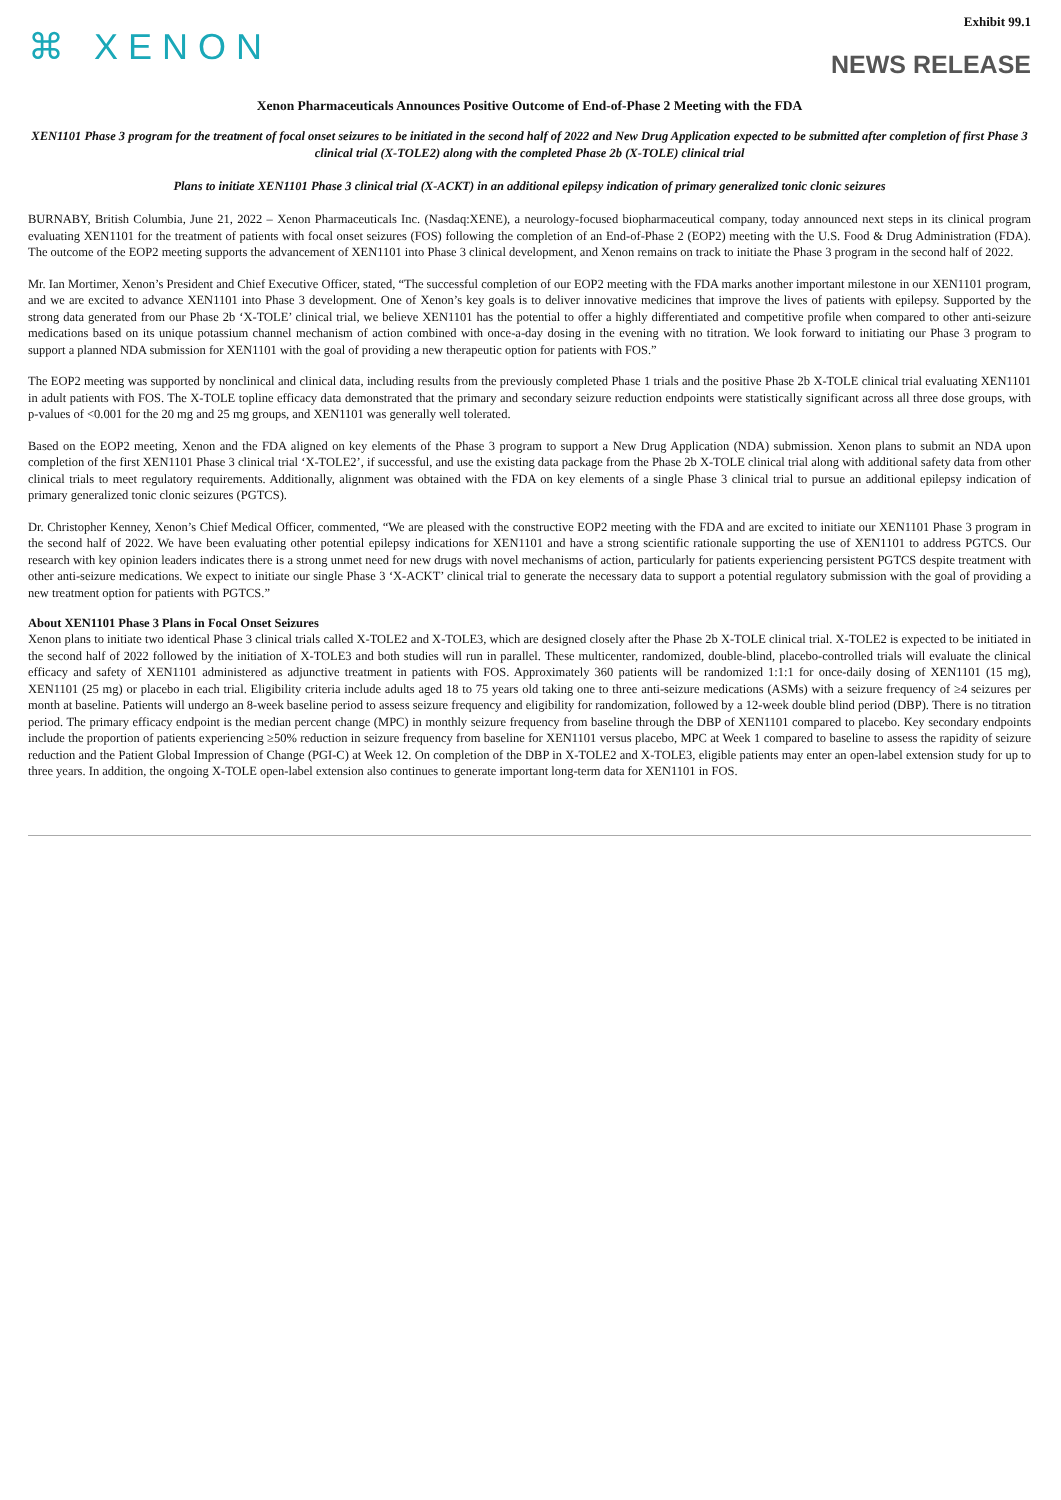⌘ XENON
Exhibit 99.1
NEWS RELEASE
Xenon Pharmaceuticals Announces Positive Outcome of End-of-Phase 2 Meeting with the FDA
XEN1101 Phase 3 program for the treatment of focal onset seizures to be initiated in the second half of 2022 and New Drug Application expected to be submitted after completion of first Phase 3 clinical trial (X-TOLE2) along with the completed Phase 2b (X-TOLE) clinical trial
Plans to initiate XEN1101 Phase 3 clinical trial (X-ACKT) in an additional epilepsy indication of primary generalized tonic clonic seizures
BURNABY, British Columbia, June 21, 2022 – Xenon Pharmaceuticals Inc. (Nasdaq:XENE), a neurology-focused biopharmaceutical company, today announced next steps in its clinical program evaluating XEN1101 for the treatment of patients with focal onset seizures (FOS) following the completion of an End-of-Phase 2 (EOP2) meeting with the U.S. Food & Drug Administration (FDA). The outcome of the EOP2 meeting supports the advancement of XEN1101 into Phase 3 clinical development, and Xenon remains on track to initiate the Phase 3 program in the second half of 2022.
Mr. Ian Mortimer, Xenon’s President and Chief Executive Officer, stated, “The successful completion of our EOP2 meeting with the FDA marks another important milestone in our XEN1101 program, and we are excited to advance XEN1101 into Phase 3 development. One of Xenon’s key goals is to deliver innovative medicines that improve the lives of patients with epilepsy. Supported by the strong data generated from our Phase 2b ‘X-TOLE’ clinical trial, we believe XEN1101 has the potential to offer a highly differentiated and competitive profile when compared to other anti-seizure medications based on its unique potassium channel mechanism of action combined with once-a-day dosing in the evening with no titration. We look forward to initiating our Phase 3 program to support a planned NDA submission for XEN1101 with the goal of providing a new therapeutic option for patients with FOS.”
The EOP2 meeting was supported by nonclinical and clinical data, including results from the previously completed Phase 1 trials and the positive Phase 2b X-TOLE clinical trial evaluating XEN1101 in adult patients with FOS. The X-TOLE topline efficacy data demonstrated that the primary and secondary seizure reduction endpoints were statistically significant across all three dose groups, with p-values of <0.001 for the 20 mg and 25 mg groups, and XEN1101 was generally well tolerated.
Based on the EOP2 meeting, Xenon and the FDA aligned on key elements of the Phase 3 program to support a New Drug Application (NDA) submission. Xenon plans to submit an NDA upon completion of the first XEN1101 Phase 3 clinical trial ‘X-TOLE2’, if successful, and use the existing data package from the Phase 2b X-TOLE clinical trial along with additional safety data from other clinical trials to meet regulatory requirements. Additionally, alignment was obtained with the FDA on key elements of a single Phase 3 clinical trial to pursue an additional epilepsy indication of primary generalized tonic clonic seizures (PGTCS).
Dr. Christopher Kenney, Xenon’s Chief Medical Officer, commented, “We are pleased with the constructive EOP2 meeting with the FDA and are excited to initiate our XEN1101 Phase 3 program in the second half of 2022. We have been evaluating other potential epilepsy indications for XEN1101 and have a strong scientific rationale supporting the use of XEN1101 to address PGTCS. Our research with key opinion leaders indicates there is a strong unmet need for new drugs with novel mechanisms of action, particularly for patients experiencing persistent PGTCS despite treatment with other anti-seizure medications. We expect to initiate our single Phase 3 ‘X-ACKT’ clinical trial to generate the necessary data to support a potential regulatory submission with the goal of providing a new treatment option for patients with PGTCS.”
About XEN1101 Phase 3 Plans in Focal Onset Seizures
Xenon plans to initiate two identical Phase 3 clinical trials called X-TOLE2 and X-TOLE3, which are designed closely after the Phase 2b X-TOLE clinical trial. X-TOLE2 is expected to be initiated in the second half of 2022 followed by the initiation of X-TOLE3 and both studies will run in parallel. These multicenter, randomized, double-blind, placebo-controlled trials will evaluate the clinical efficacy and safety of XEN1101 administered as adjunctive treatment in patients with FOS. Approximately 360 patients will be randomized 1:1:1 for once-daily dosing of XEN1101 (15 mg), XEN1101 (25 mg) or placebo in each trial. Eligibility criteria include adults aged 18 to 75 years old taking one to three anti-seizure medications (ASMs) with a seizure frequency of ≥4 seizures per month at baseline. Patients will undergo an 8-week baseline period to assess seizure frequency and eligibility for randomization, followed by a 12-week double blind period (DBP). There is no titration period. The primary efficacy endpoint is the median percent change (MPC) in monthly seizure frequency from baseline through the DBP of XEN1101 compared to placebo. Key secondary endpoints include the proportion of patients experiencing ≥50% reduction in seizure frequency from baseline for XEN1101 versus placebo, MPC at Week 1 compared to baseline to assess the rapidity of seizure reduction and the Patient Global Impression of Change (PGI-C) at Week 12. On completion of the DBP in X-TOLE2 and X-TOLE3, eligible patients may enter an open-label extension study for up to three years. In addition, the ongoing X-TOLE open-label extension also continues to generate important long-term data for XEN1101 in FOS.